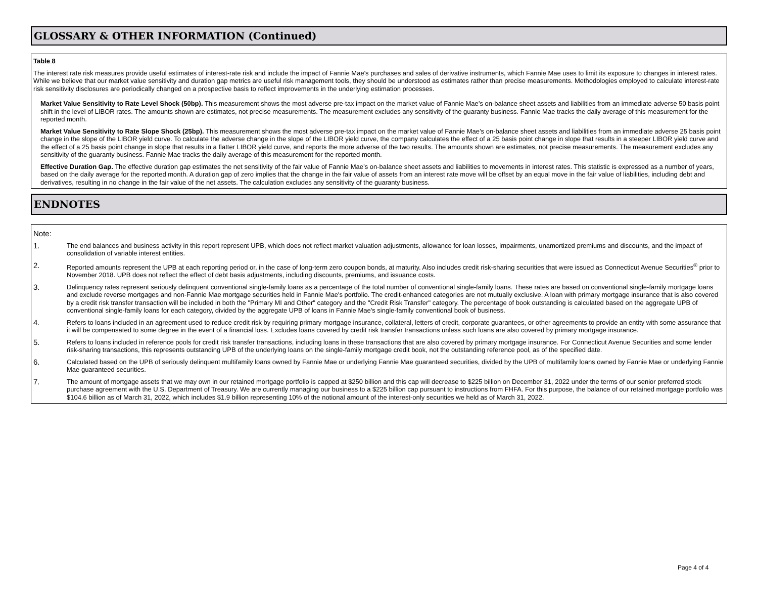GLOSSARY & OTHER INFORMATION (Continued)
Table 8
The interest rate risk measures provide useful estimates of interest-rate risk and include the impact of Fannie Mae's purchases and sales of derivative instruments, which Fannie Mae uses to limit its exposure to changes in interest rates. While we believe that our market value sensitivity and duration gap metrics are useful risk management tools, they should be understood as estimates rather than precise measurements. Methodologies employed to calculate interest-rate risk sensitivity disclosures are periodically changed on a prospective basis to reflect improvements in the underlying estimation processes.
Market Value Sensitivity to Rate Level Shock (50bp). This measurement shows the most adverse pre-tax impact on the market value of Fannie Mae’s on-balance sheet assets and liabilities from an immediate adverse 50 basis point shift in the level of LIBOR rates. The amounts shown are estimates, not precise measurements. The measurement excludes any sensitivity of the guaranty business. Fannie Mae tracks the daily average of this measurement for the reported month.
Market Value Sensitivity to Rate Slope Shock (25bp). This measurement shows the most adverse pre-tax impact on the market value of Fannie Mae’s on-balance sheet assets and liabilities from an immediate adverse 25 basis point change in the slope of the LIBOR yield curve. To calculate the adverse change in the slope of the LIBOR yield curve, the company calculates the effect of a 25 basis point change in slope that results in a steeper LIBOR yield curve and the effect of a 25 basis point change in slope that results in a flatter LIBOR yield curve, and reports the more adverse of the two results. The amounts shown are estimates, not precise measurements. The measurement excludes any sensitivity of the guaranty business. Fannie Mae tracks the daily average of this measurement for the reported month.
Effective Duration Gap. The effective duration gap estimates the net sensitivity of the fair value of Fannie Mae’s on-balance sheet assets and liabilities to movements in interest rates. This statistic is expressed as a number of years, based on the daily average for the reported month. A duration gap of zero implies that the change in the fair value of assets from an interest rate move will be offset by an equal move in the fair value of liabilities, including debt and derivatives, resulting in no change in the fair value of the net assets. The calculation excludes any sensitivity of the guaranty business.
ENDNOTES
Note:
1.
The end balances and business activity in this report represent UPB, which does not reflect market valuation adjustments, allowance for loan losses, impairments, unamortized premiums and discounts, and the impact of consolidation of variable interest entities.
2.
Reported amounts represent the UPB at each reporting period or, in the case of long-term zero coupon bonds, at maturity. Also includes credit risk-sharing securities that were issued as Connecticut Avenue Securities<sup>®</sup> prior to November 2018. UPB does not reflect the effect of debt basis adjustments, including discounts, premiums, and issuance costs.
3.
Delinquency rates represent seriously delinquent conventional single-family loans as a percentage of the total number of conventional single-family loans. These rates are based on conventional single-family mortgage loans and exclude reverse mortgages and non-Fannie Mae mortgage securities held in Fannie Mae's portfolio. The credit-enhanced categories are not mutually exclusive. A loan with primary mortgage insurance that is also covered by a credit risk transfer transaction will be included in both the "Primary MI and Other" category and the "Credit Risk Transfer" category. The percentage of book outstanding is calculated based on the aggregate UPB of conventional single-family loans for each category, divided by the aggregate UPB of loans in Fannie Mae's single-family conventional book of business.
4.
Refers to loans included in an agreement used to reduce credit risk by requiring primary mortgage insurance, collateral, letters of credit, corporate guarantees, or other agreements to provide an entity with some assurance that it will be compensated to some degree in the event of a financial loss. Excludes loans covered by credit risk transfer transactions unless such loans are also covered by primary mortgage insurance.
5.
Refers to loans included in reference pools for credit risk transfer transactions, including loans in these transactions that are also covered by primary mortgage insurance. For Connecticut Avenue Securities and some lender risk-sharing transactions, this represents outstanding UPB of the underlying loans on the single-family mortgage credit book, not the outstanding reference pool, as of the specified date.
6.
Calculated based on the UPB of seriously delinquent multifamily loans owned by Fannie Mae or underlying Fannie Mae guaranteed securities, divided by the UPB of multifamily loans owned by Fannie Mae or underlying Fannie Mae guaranteed securities.
7.
The amount of mortgage assets that we may own in our retained mortgage portfolio is capped at $250 billion and this cap will decrease to $225 billion on December 31, 2022 under the terms of our senior preferred stock purchase agreement with the U.S. Department of Treasury. We are currently managing our business to a $225 billion cap pursuant to instructions from FHFA. For this purpose, the balance of our retained mortgage portfolio was $104.6 billion as of March 31, 2022, which includes $1.9 billion representing 10% of the notional amount of the interest-only securities we held as of March 31, 2022.
Page 4 of 4